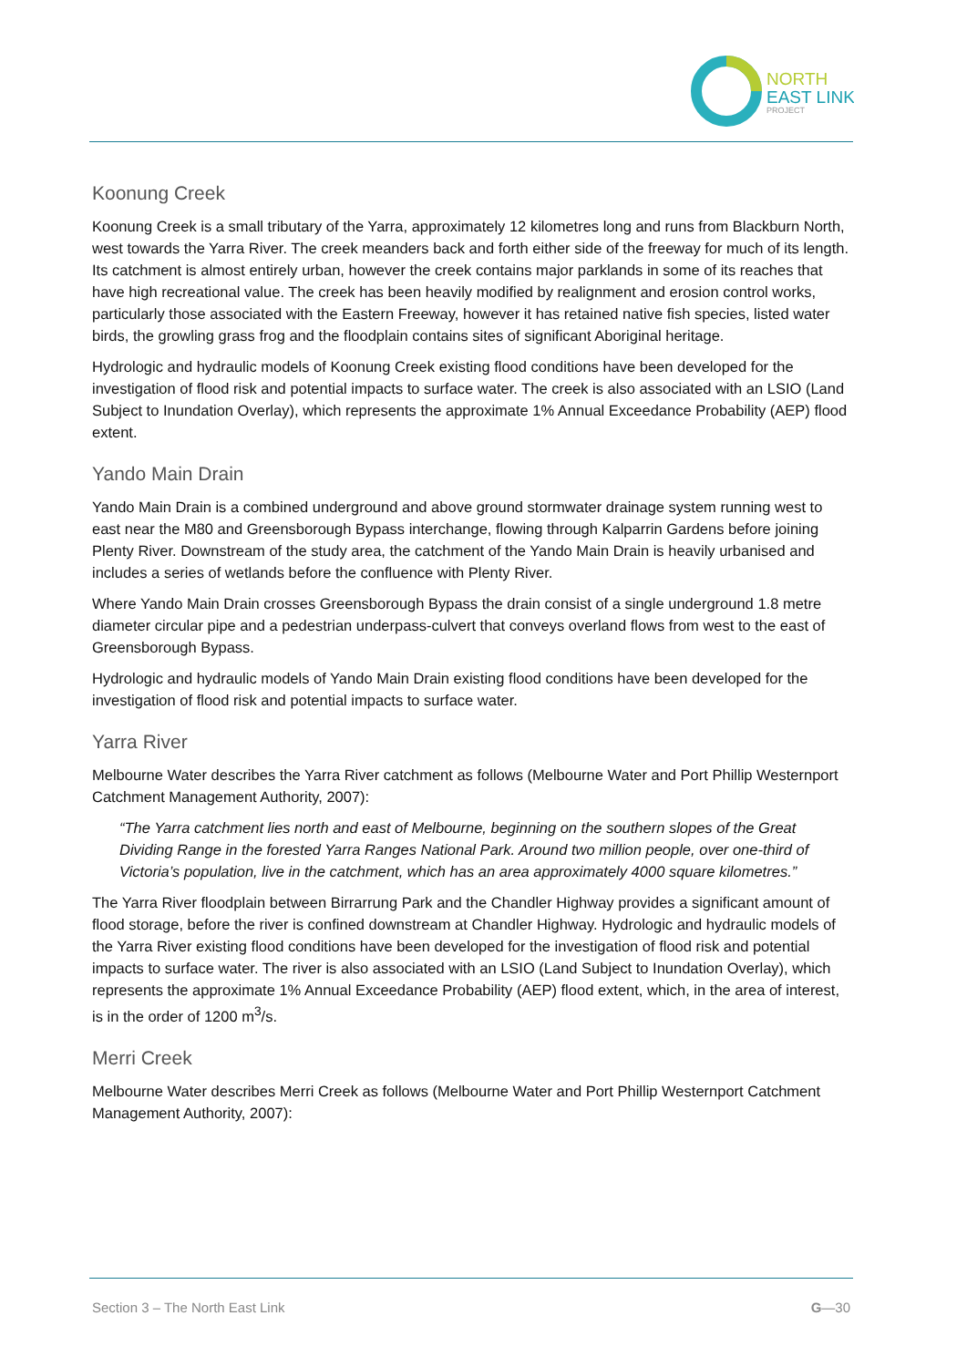NORTH
EAST LINK
PROJECT
Koonung Creek
Koonung Creek is a small tributary of the Yarra, approximately 12 kilometres long and runs from Blackburn North, west towards the Yarra River. The creek meanders back and forth either side of the freeway for much of its length. Its catchment is almost entirely urban, however the creek contains major parklands in some of its reaches that have high recreational value. The creek has been heavily modified by realignment and erosion control works, particularly those associated with the Eastern Freeway, however it has retained native fish species, listed water birds, the growling grass frog and the floodplain contains sites of significant Aboriginal heritage.
Hydrologic and hydraulic models of Koonung Creek existing flood conditions have been developed for the investigation of flood risk and potential impacts to surface water. The creek is also associated with an LSIO (Land Subject to Inundation Overlay), which represents the approximate 1% Annual Exceedance Probability (AEP) flood extent.
Yando Main Drain
Yando Main Drain is a combined underground and above ground stormwater drainage system running west to east near the M80 and Greensborough Bypass interchange, flowing through Kalparrin Gardens before joining Plenty River. Downstream of the study area, the catchment of the Yando Main Drain is heavily urbanised and includes a series of wetlands before the confluence with Plenty River.
Where Yando Main Drain crosses Greensborough Bypass the drain consist of a single underground 1.8 metre diameter circular pipe and a pedestrian underpass-culvert that conveys overland flows from west to the east of Greensborough Bypass.
Hydrologic and hydraulic models of Yando Main Drain existing flood conditions have been developed for the investigation of flood risk and potential impacts to surface water.
Yarra River
Melbourne Water describes the Yarra River catchment as follows (Melbourne Water and Port Phillip Westernport Catchment Management Authority, 2007):
“The Yarra catchment lies north and east of Melbourne, beginning on the southern slopes of the Great Dividing Range in the forested Yarra Ranges National Park. Around two million people, over one-third of Victoria’s population, live in the catchment, which has an area approximately 4000 square kilometres.”
The Yarra River floodplain between Birrarrung Park and the Chandler Highway provides a significant amount of flood storage, before the river is confined downstream at Chandler Highway. Hydrologic and hydraulic models of the Yarra River existing flood conditions have been developed for the investigation of flood risk and potential impacts to surface water. The river is also associated with an LSIO (Land Subject to Inundation Overlay), which represents the approximate 1% Annual Exceedance Probability (AEP) flood extent, which, in the area of interest, is in the order of 1200 m<sup>3</sup>/s.
Merri Creek
Melbourne Water describes Merri Creek as follows (Melbourne Water and Port Phillip Westernport Catchment Management Authority, 2007):
Section 3 – The North East Link G—30